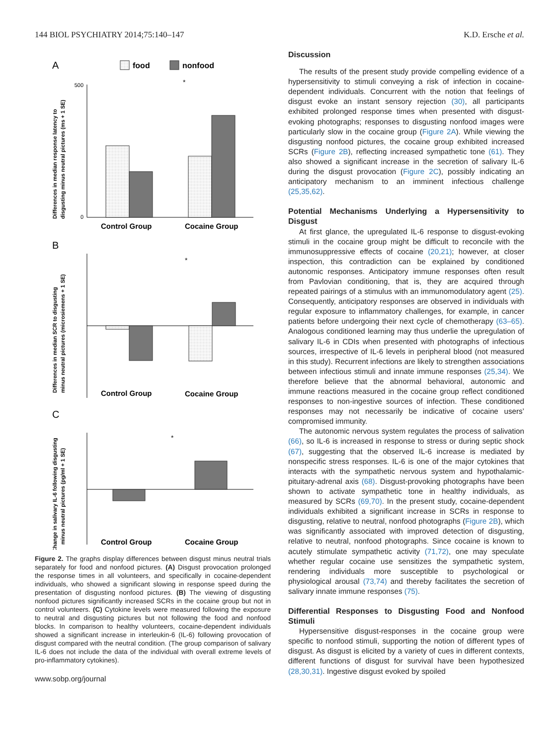144 BIOL PSYCHIATRY 2014;75:140–147 K.D. Ersche et al.
A
food
nonfood
500
0
Control Group
Cocaine Group
*
Differences in median response latency to
disgusting minus neutral pictures (ms + 1 SE)
B
Control Group
Cocaine Group
*
Differences in median SCR to disgusting
minus neutral pictures (microsiemens + 1 SE)
C
Control Group
Cocaine Group
*
Change in salivary IL-6 following disgusting
minus neutral pictures (pg/ml + 1 SE)
Figure 2. The graphs display differences between disgust minus neutral trials separately for food and nonfood pictures. (A) Disgust provocation prolonged the response times in all volunteers, and specifically in cocaine-dependent individuals, who showed a significant slowing in response speed during the presentation of disgusting nonfood pictures. (B) The viewing of disgusting nonfood pictures significantly increased SCRs in the cocaine group but not in control volunteers. (C) Cytokine levels were measured following the exposure to neutral and disgusting pictures but not following the food and nonfood blocks. In comparison to healthy volunteers, cocaine-dependent individuals showed a significant increase in interleukin-6 (IL-6) following provocation of disgust compared with the neutral condition. (The group comparison of salivary IL-6 does not include the data of the individual with overall extreme levels of pro-inflammatory cytokines).
www.sobp.org/journal
Discussion
The results of the present study provide compelling evidence of a hypersensitivity to stimuli conveying a risk of infection in cocaine-dependent individuals. Concurrent with the notion that feelings of disgust evoke an instant sensory rejection (30), all participants exhibited prolonged response times when presented with disgust-evoking photographs; responses to disgusting nonfood images were particularly slow in the cocaine group (Figure 2A). While viewing the disgusting nonfood pictures, the cocaine group exhibited increased SCRs (Figure 2B), reflecting increased sympathetic tone (61). They also showed a significant increase in the secretion of salivary IL-6 during the disgust provocation (Figure 2C), possibly indicating an anticipatory mechanism to an imminent infectious challenge (25,35,62).
Potential Mechanisms Underlying a Hypersensitivity to Disgust
At first glance, the upregulated IL-6 response to disgust-evoking stimuli in the cocaine group might be difficult to reconcile with the immunosuppressive effects of cocaine (20,21); however, at closer inspection, this contradiction can be explained by conditioned autonomic responses. Anticipatory immune responses often result from Pavlovian conditioning, that is, they are acquired through repeated pairings of a stimulus with an immunomodulatory agent (25). Consequently, anticipatory responses are observed in individuals with regular exposure to inflammatory challenges, for example, in cancer patients before undergoing their next cycle of chemotherapy (63–65). Analogous conditioned learning may thus underlie the upregulation of salivary IL-6 in CDIs when presented with photographs of infectious sources, irrespective of IL-6 levels in peripheral blood (not measured in this study). Recurrent infections are likely to strengthen associations between infectious stimuli and innate immune responses (25,34). We therefore believe that the abnormal behavioral, autonomic and immune reactions measured in the cocaine group reflect conditioned responses to non-ingestive sources of infection. These conditioned responses may not necessarily be indicative of cocaine users’ compromised immunity.
The autonomic nervous system regulates the process of salivation (66), so IL-6 is increased in response to stress or during septic shock (67), suggesting that the observed IL-6 increase is mediated by nonspecific stress responses. IL-6 is one of the major cytokines that interacts with the sympathetic nervous system and hypothalamic-pituitary-adrenal axis (68). Disgust-provoking photographs have been shown to activate sympathetic tone in healthy individuals, as measured by SCRs (69,70). In the present study, cocaine-dependent individuals exhibited a significant increase in SCRs in response to disgusting, relative to neutral, nonfood photographs (Figure 2B), which was significantly associated with improved detection of disgusting, relative to neutral, nonfood photographs. Since cocaine is known to acutely stimulate sympathetic activity (71,72), one may speculate whether regular cocaine use sensitizes the sympathetic system, rendering individuals more susceptible to psychological or physiological arousal (73,74) and thereby facilitates the secretion of salivary innate immune responses (75).
Differential Responses to Disgusting Food and Nonfood Stimuli
Hypersensitive disgust-responses in the cocaine group were specific to nonfood stimuli, supporting the notion of different types of disgust. As disgust is elicited by a variety of cues in different contexts, different functions of disgust for survival have been hypothesized (28,30,31). Ingestive disgust evoked by spoiled